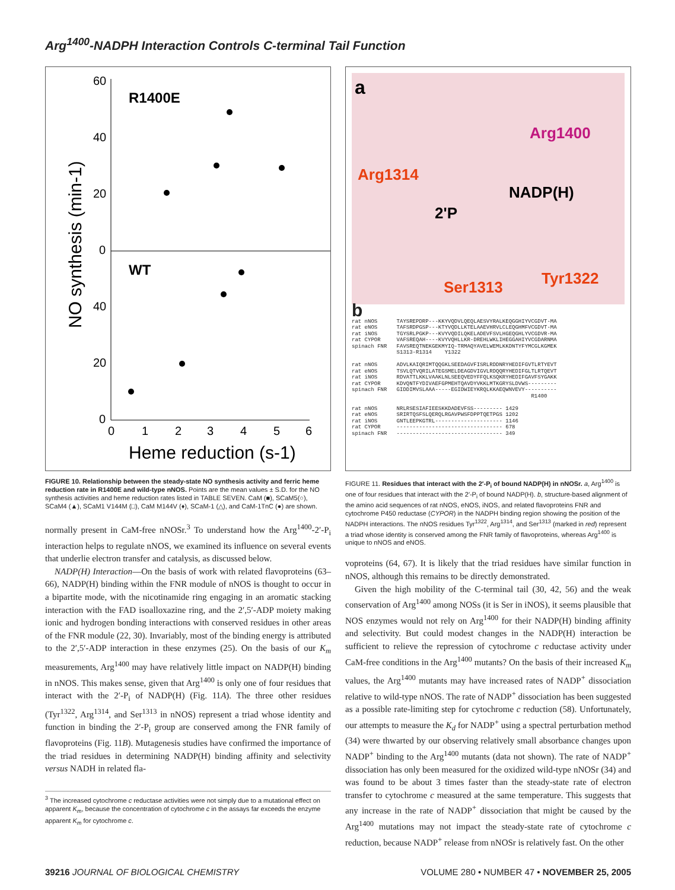Arg<sup>1400</sup>-NADPH Interaction Controls C-terminal Tail Function
60
40
20
0
40
20
0
R1400E
WT
0
1
2
3
4
5
6
Heme reduction (s-1)
NO synthesis (min-1)
FIGURE 10. Relationship between the steady-state NO synthesis activity and ferric heme reduction rate in R1400E and wild-type nNOS. Points are the mean values ± S.D. for the NO synthesis activities and heme reduction rates listed in TABLE SEVEN. CaM (■), SCaM5(○), SCaM4 (▲), SCaM1 V144M (□), CaM M144V (♦), SCaM-1 (△), and CaM-1TnC (●) are shown.
normally present in CaM-free nNOSr.<sup>3</sup> To understand how the Arg<sup>1400</sup>-2′-P<sub>i</sub> interaction helps to regulate nNOS, we examined its influence on several events that underlie electron transfer and catalysis, as discussed below.
NADP(H) Interaction—On the basis of work with related flavoproteins (63–66), NADP(H) binding within the FNR module of nNOS is thought to occur in a bipartite mode, with the nicotinamide ring engaging in an aromatic stacking interaction with the FAD isoalloxazine ring, and the 2′,5′-ADP moiety making ionic and hydrogen bonding interactions with conserved residues in other areas of the FNR module (22, 30). Invariably, most of the binding energy is attributed to the 2′,5′-ADP interaction in these enzymes (25). On the basis of our K<sub>m</sub> measurements, Arg<sup>1400</sup> may have relatively little impact on NADP(H) binding in nNOS. This makes sense, given that Arg<sup>1400</sup> is only one of four residues that interact with the 2′-P<sub>i</sub> of NADP(H) (Fig. 11A). The three other residues (Tyr<sup>1322</sup>, Arg<sup>1314</sup>, and Ser<sup>1313</sup> in nNOS) represent a triad whose identity and function in binding the 2′-P<sub>i</sub> group are conserved among the FNR family of flavoproteins (Fig. 11B). Mutagenesis studies have confirmed the importance of the triad residues in determining NADP(H) binding affinity and selectivity versus NADH in related fla-
<sup>3</sup> The increased cytochrome c reductase activities were not simply due to a mutational effect on apparent K<sub>m</sub>, because the concentration of cytochrome c in the assays far exceeds the enzyme apparent K<sub>m</sub> for cytochrome c.
a
Arg1400
Arg1314
NADP(H)
2'P
Ser1313
Tyr1322
b rat nNOS TAYSREPDRP---KKYVQDVLQEQLAESVYRALKEQGGHIYVCGDVT-MA rat eNOS TAFSRDPGSP---KTYVQDLLKTELAAEVHRVLCLEQGHMFVCGDVT-MA rat iNOS TGYSRLPGKP---KVYVQDILQKELADEVFSVLHGEQGHLYVCGDVR-MA rat CYPOR VAFSREQAH----KVYVQHLLKR-DREHLWKLIHEGGAHIYVCGDARNMA spinach FNR FAVSREQTNEKGEKMYIQ-TRMAQYAVELWEMLKKDNTYFYMCGLKGMEK S1313-R1314 Y1322 rat nNOS ADVLKAIQRIMTQQGKLSEEDAGVFISRLRDDNRYHEDIFGVTLRTYEVT rat eNOS TSVLQTVQRILATEGSMELDEAGDVIGVLRDQQRYHEDIFGLTLRTQEVT rat iNOS RDVATTLKKLVAAKLNLSEEQVEDYFFQLKSQKRYHEDIFGAVFSYGAKK rat CYPOR KDVQNTFYDIVAEFGPMEHTQAVDYVKKLMTKGRYSLDVWS--------- spinach FNR GIDDIMVSLAAA-----EGIDWIEYKRQLKKAEQWNVEVY---------- R1400 rat nNOS NRLRSESIAFIEESKKDADEVFSS--------- 1429 rat eNOS SRIRTQSFSLQERQLRGAVPWSFDPPTQETPGS 1202 rat iNOS GNTLEEPKGTRL--------------------- 1146 rat CYPOR --------------------------------- 678 spinach FNR --------------------------------- 349
FIGURE 11. Residues that interact with the 2′-P<sub>i</sub> of bound NADP(H) in nNOSr. a, Arg<sup>1400</sup> is one of four residues that interact with the 2′-P<sub>i</sub> of bound NADP(H). b, structure-based alignment of the amino acid sequences of rat nNOS, eNOS, iNOS, and related flavoproteins FNR and cytochrome P450 reductase (CYPOR) in the NADPH binding region showing the position of the NADPH interactions. The nNOS residues Tyr<sup>1322</sup>, Arg<sup>1314</sup>, and Ser<sup>1313</sup> (marked in red) represent a triad whose identity is conserved among the FNR family of flavoproteins, whereas Arg<sup>1400</sup> is unique to nNOS and eNOS.
voproteins (64, 67). It is likely that the triad residues have similar function in nNOS, although this remains to be directly demonstrated.
Given the high mobility of the C-terminal tail (30, 42, 56) and the weak conservation of Arg<sup>1400</sup> among NOSs (it is Ser in iNOS), it seems plausible that NOS enzymes would not rely on Arg<sup>1400</sup> for their NADP(H) binding affinity and selectivity. But could modest changes in the NADP(H) interaction be sufficient to relieve the repression of cytochrome c reductase activity under CaM-free conditions in the Arg<sup>1400</sup> mutants? On the basis of their increased K<sub>m</sub> values, the Arg<sup>1400</sup> mutants may have increased rates of NADP<sup>+</sup> dissociation relative to wild-type nNOS. The rate of NADP<sup>+</sup> dissociation has been suggested as a possible rate-limiting step for cytochrome c reduction (58). Unfortunately, our attempts to measure the K<sub>d</sub> for NADP<sup>+</sup> using a spectral perturbation method (34) were thwarted by our observing relatively small absorbance changes upon NADP<sup>+</sup> binding to the Arg<sup>1400</sup> mutants (data not shown). The rate of NADP<sup>+</sup> dissociation has only been measured for the oxidized wild-type nNOSr (34) and was found to be about 3 times faster than the steady-state rate of electron transfer to cytochrome c measured at the same temperature. This suggests that any increase in the rate of NADP<sup>+</sup> dissociation that might be caused by the Arg<sup>1400</sup> mutations may not impact the steady-state rate of cytochrome c reduction, because NADP<sup>+</sup> release from nNOSr is relatively fast. On the other
39216 JOURNAL OF BIOLOGICAL CHEMISTRY VOLUME 280 • NUMBER 47 • NOVEMBER 25, 2005